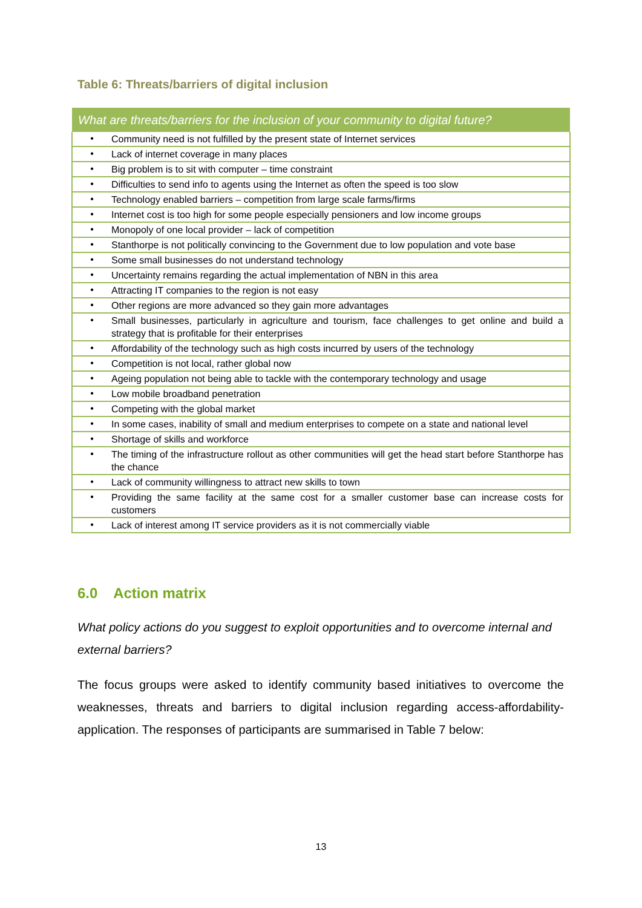Table 6: Threats/barriers of digital inclusion
| What are threats/barriers for the inclusion of your community to digital future? | |
| --- | --- |
| • | Community need is not fulfilled by the present state of Internet services |
| • | Lack of internet coverage in many places |
| • | Big problem is to sit with computer – time constraint |
| • | Difficulties to send info to agents using the Internet as often the speed is too slow |
| • | Technology enabled barriers – competition from large scale farms/firms |
| • | Internet cost is too high for some people especially pensioners and low income groups |
| • | Monopoly of one local provider – lack of competition |
| • | Stanthorpe is not politically convincing to the Government due to low population and vote base |
| • | Some small businesses do not understand technology |
| • | Uncertainty remains regarding the actual implementation of NBN in this area |
| • | Attracting IT companies to the region is not easy |
| • | Other regions are more advanced so they gain more advantages |
| • | Small businesses, particularly in agriculture and tourism, face challenges to get online and build a strategy that is profitable for their enterprises |
| • | Affordability of the technology such as high costs incurred by users of the technology |
| • | Competition is not local, rather global now |
| • | Ageing population not being able to tackle with the contemporary technology and usage |
| • | Low mobile broadband penetration |
| • | Competing with the global market |
| • | In some cases, inability of small and medium enterprises to compete on a state and national level |
| • | Shortage of skills and workforce |
| • | The timing of the infrastructure rollout as other communities will get the head start before Stanthorpe has the chance |
| • | Lack of community willingness to attract new skills to town |
| • | Providing the same facility at the same cost for a smaller customer base can increase costs for customers |
| • | Lack of interest among IT service providers as it is not commercially viable |
6.0 Action matrix
What policy actions do you suggest to exploit opportunities and to overcome internal and external barriers?
The focus groups were asked to identify community based initiatives to overcome the weaknesses, threats and barriers to digital inclusion regarding access-affordability-application. The responses of participants are summarised in Table 7 below:
13